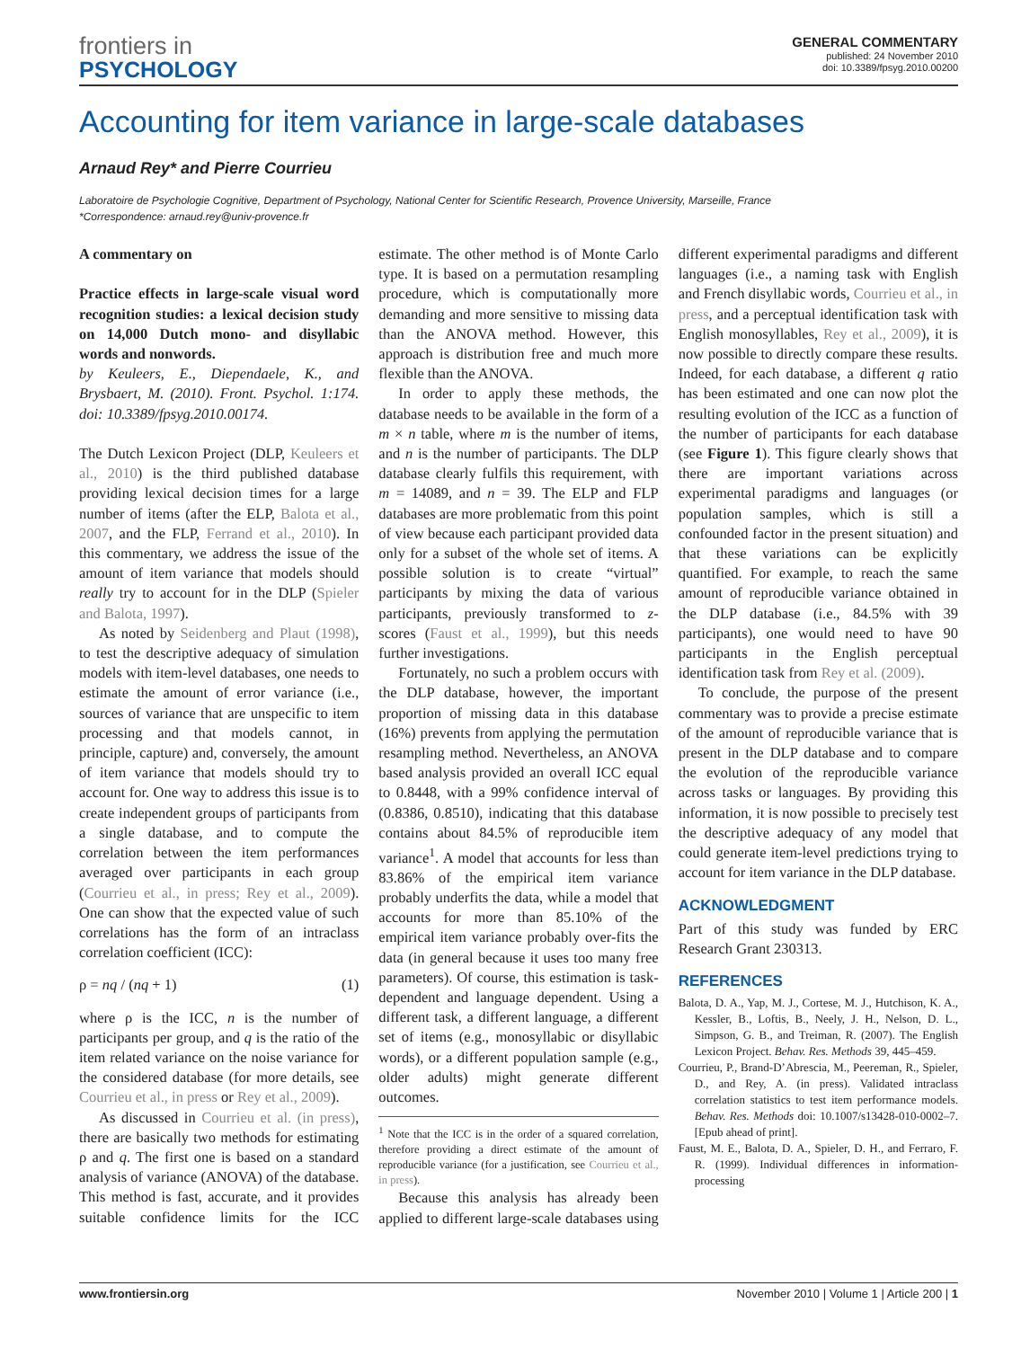frontiers in
PSYCHOLOGY
GENERAL COMMENTARY
published: 24 November 2010
doi: 10.3389/fpsyg.2010.00200
Accounting for item variance in large-scale databases
Arnaud Rey* and Pierre Courrieu
Laboratoire de Psychologie Cognitive, Department of Psychology, National Center for Scientific Research, Provence University, Marseille, France
*Correspondence: arnaud.rey@univ-provence.fr
A commentary on
Practice effects in large-scale visual word recognition studies: a lexical decision study on 14,000 Dutch mono- and disyllabic words and nonwords.
by Keuleers, E., Diependaele, K., and Brysbaert, M. (2010). Front. Psychol. 1:174. doi: 10.3389/fpsyg.2010.00174.
The Dutch Lexicon Project (DLP, Keuleers et al., 2010) is the third published database providing lexical decision times for a large number of items (after the ELP, Balota et al., 2007, and the FLP, Ferrand et al., 2010). In this commentary, we address the issue of the amount of item variance that models should really try to account for in the DLP (Spieler and Balota, 1997).
As noted by Seidenberg and Plaut (1998), to test the descriptive adequacy of simulation models with item-level databases, one needs to estimate the amount of error variance (i.e., sources of variance that are unspecific to item processing and that models cannot, in principle, capture) and, conversely, the amount of item variance that models should try to account for. One way to address this issue is to create independent groups of participants from a single database, and to compute the correlation between the item performances averaged over participants in each group (Courrieu et al., in press; Rey et al., 2009). One can show that the expected value of such correlations has the form of an intraclass correlation coefficient (ICC):
ρ = nq / (nq + 1) (1)
where ρ is the ICC, n is the number of participants per group, and q is the ratio of the item related variance on the noise variance for the considered database (for more details, see Courrieu et al., in press or Rey et al., 2009).
As discussed in Courrieu et al. (in press), there are basically two methods for estimating ρ and q. The first one is based on a standard analysis of variance (ANOVA) of the database. This method is fast, accurate, and it provides suitable confidence limits for the ICC estimate. The other method is of Monte Carlo type. It is based on a permutation resampling procedure, which is computationally more demanding and more sensitive to missing data than the ANOVA method. However, this approach is distribution free and much more flexible than the ANOVA.
In order to apply these methods, the database needs to be available in the form of a m × n table, where m is the number of items, and n is the number of participants. The DLP database clearly fulfils this requirement, with m = 14089, and n = 39. The ELP and FLP databases are more problematic from this point of view because each participant provided data only for a subset of the whole set of items. A possible solution is to create “virtual” participants by mixing the data of various participants, previously transformed to z-scores (Faust et al., 1999), but this needs further investigations.
Fortunately, no such a problem occurs with the DLP database, however, the important proportion of missing data in this database (16%) prevents from applying the permutation resampling method. Nevertheless, an ANOVA based analysis provided an overall ICC equal to 0.8448, with a 99% confidence interval of (0.8386, 0.8510), indicating that this database contains about 84.5% of reproducible item variance<sup>1</sup>. A model that accounts for less than 83.86% of the empirical item variance probably underfits the data, while a model that accounts for more than 85.10% of the empirical item variance probably over-fits the data (in general because it uses too many free parameters). Of course, this estimation is task-dependent and language dependent. Using a different task, a different language, a different set of items (e.g., monosyllabic or disyllabic words), or a different population sample (e.g., older adults) might generate different outcomes.
<sup>1</sup> Note that the ICC is in the order of a squared correlation, therefore providing a direct estimate of the amount of reproducible variance (for a justification, see Courrieu et al., in press).
Because this analysis has already been applied to different large-scale databases using different experimental paradigms and different languages (i.e., a naming task with English and French disyllabic words, Courrieu et al., in press, and a perceptual identification task with English monosyllables, Rey et al., 2009), it is now possible to directly compare these results. Indeed, for each database, a different q ratio has been estimated and one can now plot the resulting evolution of the ICC as a function of the number of participants for each database (see Figure 1). This figure clearly shows that there are important variations across experimental paradigms and languages (or population samples, which is still a confounded factor in the present situation) and that these variations can be explicitly quantified. For example, to reach the same amount of reproducible variance obtained in the DLP database (i.e., 84.5% with 39 participants), one would need to have 90 participants in the English perceptual identification task from Rey et al. (2009).
To conclude, the purpose of the present commentary was to provide a precise estimate of the amount of reproducible variance that is present in the DLP database and to compare the evolution of the reproducible variance across tasks or languages. By providing this information, it is now possible to precisely test the descriptive adequacy of any model that could generate item-level predictions trying to account for item variance in the DLP database.
ACKNOWLEDGMENT
Part of this study was funded by ERC Research Grant 230313.
REFERENCES
Balota, D. A., Yap, M. J., Cortese, M. J., Hutchison, K. A., Kessler, B., Loftis, B., Neely, J. H., Nelson, D. L., Simpson, G. B., and Treiman, R. (2007). The English Lexicon Project. Behav. Res. Methods 39, 445–459.
Courrieu, P., Brand-D’Abrescia, M., Peereman, R., Spieler, D., and Rey, A. (in press). Validated intraclass correlation statistics to test item performance models. Behav. Res. Methods doi: 10.1007/s13428-010-0002–7. [Epub ahead of print].
Faust, M. E., Balota, D. A., Spieler, D. H., and Ferraro, F. R. (1999). Individual differences in information-processing
www.frontiersin.org November 2010 | Volume 1 | Article 200 | 1